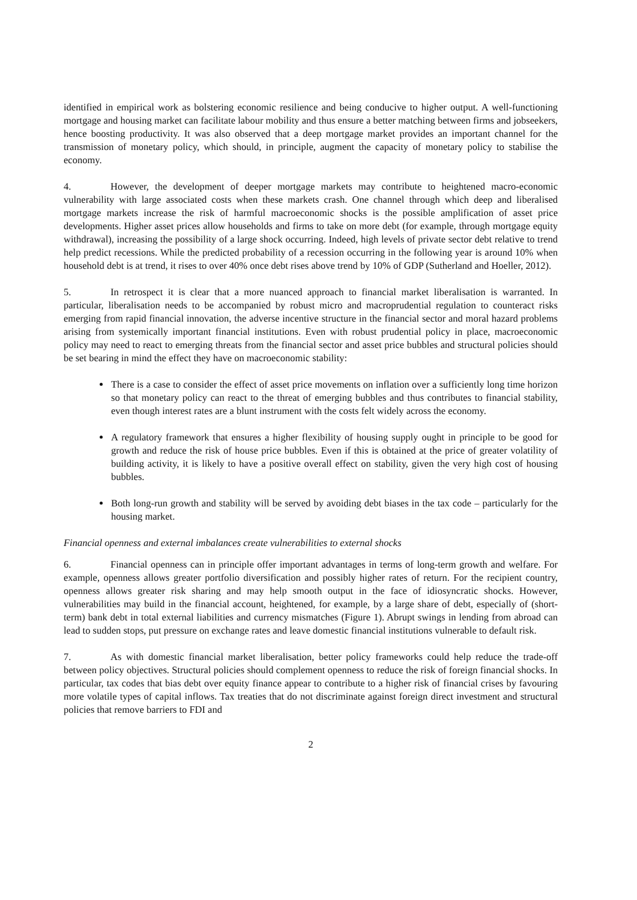identified in empirical work as bolstering economic resilience and being conducive to higher output. A well-functioning mortgage and housing market can facilitate labour mobility and thus ensure a better matching between firms and jobseekers, hence boosting productivity. It was also observed that a deep mortgage market provides an important channel for the transmission of monetary policy, which should, in principle, augment the capacity of monetary policy to stabilise the economy.
4. However, the development of deeper mortgage markets may contribute to heightened macro-economic vulnerability with large associated costs when these markets crash. One channel through which deep and liberalised mortgage markets increase the risk of harmful macroeconomic shocks is the possible amplification of asset price developments. Higher asset prices allow households and firms to take on more debt (for example, through mortgage equity withdrawal), increasing the possibility of a large shock occurring. Indeed, high levels of private sector debt relative to trend help predict recessions. While the predicted probability of a recession occurring in the following year is around 10% when household debt is at trend, it rises to over 40% once debt rises above trend by 10% of GDP (Sutherland and Hoeller, 2012).
5. In retrospect it is clear that a more nuanced approach to financial market liberalisation is warranted. In particular, liberalisation needs to be accompanied by robust micro and macroprudential regulation to counteract risks emerging from rapid financial innovation, the adverse incentive structure in the financial sector and moral hazard problems arising from systemically important financial institutions. Even with robust prudential policy in place, macroeconomic policy may need to react to emerging threats from the financial sector and asset price bubbles and structural policies should be set bearing in mind the effect they have on macroeconomic stability:
There is a case to consider the effect of asset price movements on inflation over a sufficiently long time horizon so that monetary policy can react to the threat of emerging bubbles and thus contributes to financial stability, even though interest rates are a blunt instrument with the costs felt widely across the economy.
A regulatory framework that ensures a higher flexibility of housing supply ought in principle to be good for growth and reduce the risk of house price bubbles. Even if this is obtained at the price of greater volatility of building activity, it is likely to have a positive overall effect on stability, given the very high cost of housing bubbles.
Both long-run growth and stability will be served by avoiding debt biases in the tax code – particularly for the housing market.
Financial openness and external imbalances create vulnerabilities to external shocks
6. Financial openness can in principle offer important advantages in terms of long-term growth and welfare. For example, openness allows greater portfolio diversification and possibly higher rates of return. For the recipient country, openness allows greater risk sharing and may help smooth output in the face of idiosyncratic shocks. However, vulnerabilities may build in the financial account, heightened, for example, by a large share of debt, especially of (short-term) bank debt in total external liabilities and currency mismatches (Figure 1). Abrupt swings in lending from abroad can lead to sudden stops, put pressure on exchange rates and leave domestic financial institutions vulnerable to default risk.
7. As with domestic financial market liberalisation, better policy frameworks could help reduce the trade-off between policy objectives. Structural policies should complement openness to reduce the risk of foreign financial shocks. In particular, tax codes that bias debt over equity finance appear to contribute to a higher risk of financial crises by favouring more volatile types of capital inflows. Tax treaties that do not discriminate against foreign direct investment and structural policies that remove barriers to FDI and
2